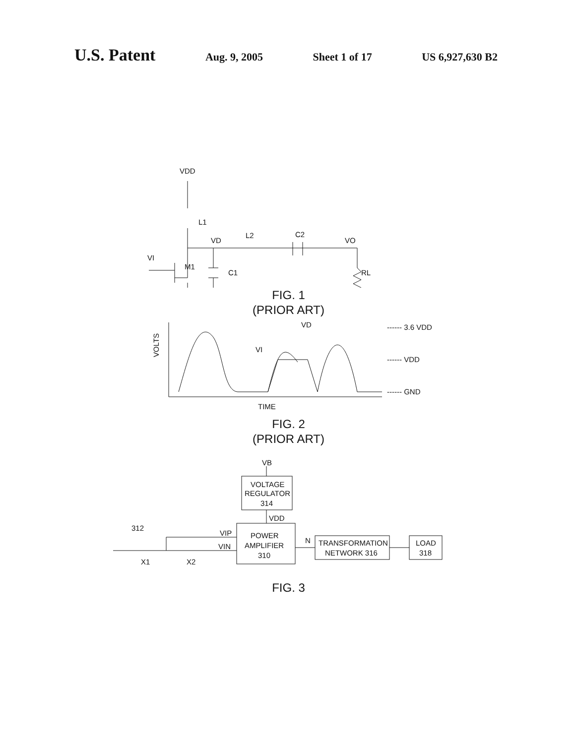U.S. Patent Aug. 9, 2005 Sheet 1 of 17 US 6,927,630 B2
VDD
L1
VD
L2
C2
VO
VI
M1
C1
RL
FIG. 1
(PRIOR ART)
VOLTS
TIME
VI
VD
------ 3.6 VDD
------ VDD
------ GND
FIG. 2
(PRIOR ART)
VB
VOLTAGE
REGULATOR
314
VDD
VIP
VIN
POWER
AMPLIFIER
310
TRANSFORMATION
NETWORK 316
LOAD
318
312
X1
X2
N
FIG. 3